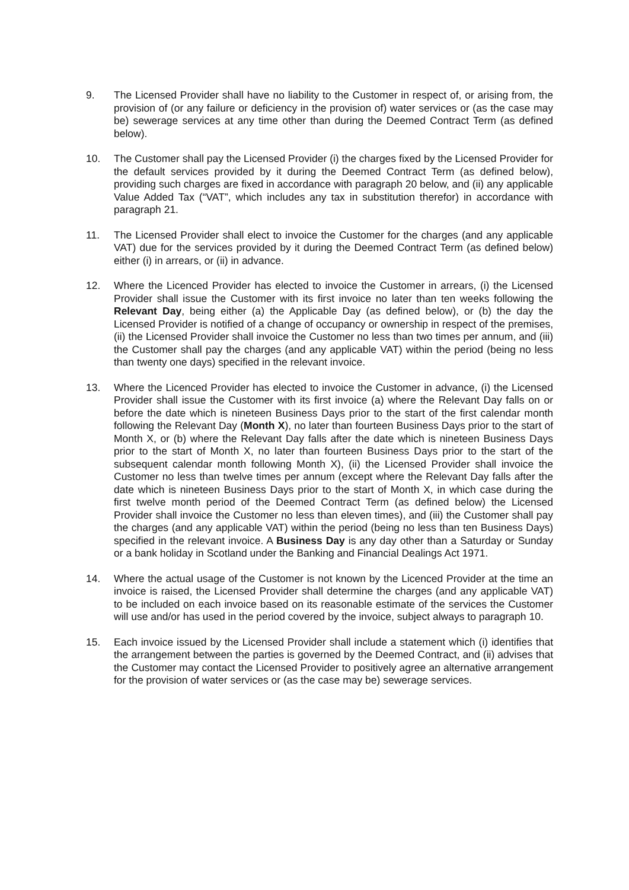9. The Licensed Provider shall have no liability to the Customer in respect of, or arising from, the provision of (or any failure or deficiency in the provision of) water services or (as the case may be) sewerage services at any time other than during the Deemed Contract Term (as defined below).
10. The Customer shall pay the Licensed Provider (i) the charges fixed by the Licensed Provider for the default services provided by it during the Deemed Contract Term (as defined below), providing such charges are fixed in accordance with paragraph 20 below, and (ii) any applicable Value Added Tax (“VAT”, which includes any tax in substitution therefor) in accordance with paragraph 21.
11. The Licensed Provider shall elect to invoice the Customer for the charges (and any applicable VAT) due for the services provided by it during the Deemed Contract Term (as defined below) either (i) in arrears, or (ii) in advance.
12. Where the Licenced Provider has elected to invoice the Customer in arrears, (i) the Licensed Provider shall issue the Customer with its first invoice no later than ten weeks following the Relevant Day, being either (a) the Applicable Day (as defined below), or (b) the day the Licensed Provider is notified of a change of occupancy or ownership in respect of the premises, (ii) the Licensed Provider shall invoice the Customer no less than two times per annum, and (iii) the Customer shall pay the charges (and any applicable VAT) within the period (being no less than twenty one days) specified in the relevant invoice.
13. Where the Licenced Provider has elected to invoice the Customer in advance, (i) the Licensed Provider shall issue the Customer with its first invoice (a) where the Relevant Day falls on or before the date which is nineteen Business Days prior to the start of the first calendar month following the Relevant Day (Month X), no later than fourteen Business Days prior to the start of Month X, or (b) where the Relevant Day falls after the date which is nineteen Business Days prior to the start of Month X, no later than fourteen Business Days prior to the start of the subsequent calendar month following Month X), (ii) the Licensed Provider shall invoice the Customer no less than twelve times per annum (except where the Relevant Day falls after the date which is nineteen Business Days prior to the start of Month X, in which case during the first twelve month period of the Deemed Contract Term (as defined below) the Licensed Provider shall invoice the Customer no less than eleven times), and (iii) the Customer shall pay the charges (and any applicable VAT) within the period (being no less than ten Business Days) specified in the relevant invoice. A Business Day is any day other than a Saturday or Sunday or a bank holiday in Scotland under the Banking and Financial Dealings Act 1971.
14. Where the actual usage of the Customer is not known by the Licenced Provider at the time an invoice is raised, the Licensed Provider shall determine the charges (and any applicable VAT) to be included on each invoice based on its reasonable estimate of the services the Customer will use and/or has used in the period covered by the invoice, subject always to paragraph 10.
15. Each invoice issued by the Licensed Provider shall include a statement which (i) identifies that the arrangement between the parties is governed by the Deemed Contract, and (ii) advises that the Customer may contact the Licensed Provider to positively agree an alternative arrangement for the provision of water services or (as the case may be) sewerage services.